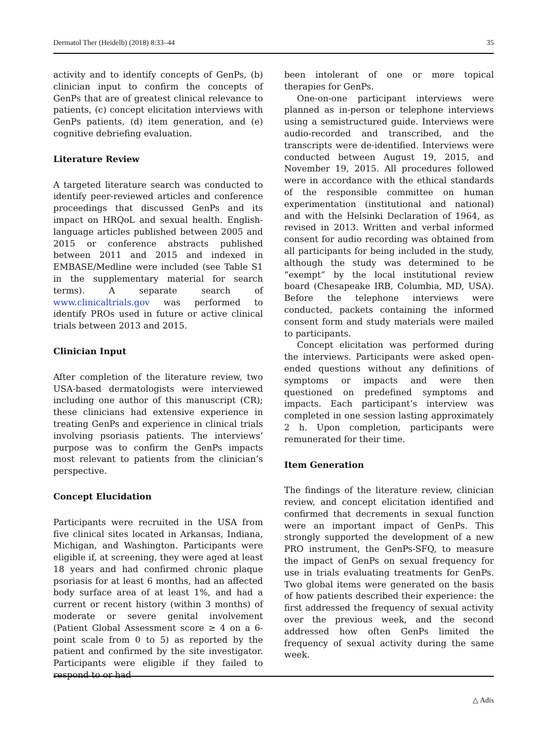Dermatol Ther (Heidelb) (2018) 8:33–44 35
activity and to identify concepts of GenPs, (b) clinician input to confirm the concepts of GenPs that are of greatest clinical relevance to patients, (c) concept elicitation interviews with GenPs patients, (d) item generation, and (e) cognitive debriefing evaluation.
Literature Review
A targeted literature search was conducted to identify peer-reviewed articles and conference proceedings that discussed GenPs and its impact on HRQoL and sexual health. English-language articles published between 2005 and 2015 or conference abstracts published between 2011 and 2015 and indexed in EMBASE/Medline were included (see Table S1 in the supplementary material for search terms). A separate search of www.clinicaltrials.gov was performed to identify PROs used in future or active clinical trials between 2013 and 2015.
Clinician Input
After completion of the literature review, two USA-based dermatologists were interviewed including one author of this manuscript (CR); these clinicians had extensive experience in treating GenPs and experience in clinical trials involving psoriasis patients. The interviews’ purpose was to confirm the GenPs impacts most relevant to patients from the clinician’s perspective.
Concept Elucidation
Participants were recruited in the USA from five clinical sites located in Arkansas, Indiana, Michigan, and Washington. Participants were eligible if, at screening, they were aged at least 18 years and had confirmed chronic plaque psoriasis for at least 6 months, had an affected body surface area of at least 1%, and had a current or recent history (within 3 months) of moderate or severe genital involvement (Patient Global Assessment score ≥ 4 on a 6-point scale from 0 to 5) as reported by the patient and confirmed by the site investigator. Participants were eligible if they failed to respond to or had
been intolerant of one or more topical therapies for GenPs.
One-on-one participant interviews were planned as in-person or telephone interviews using a semistructured guide. Interviews were audio-recorded and transcribed, and the transcripts were de-identified. Interviews were conducted between August 19, 2015, and November 19, 2015. All procedures followed were in accordance with the ethical standards of the responsible committee on human experimentation (institutional and national) and with the Helsinki Declaration of 1964, as revised in 2013. Written and verbal informed consent for audio recording was obtained from all participants for being included in the study, although the study was determined to be “exempt” by the local institutional review board (Chesapeake IRB, Columbia, MD, USA). Before the telephone interviews were conducted, packets containing the informed consent form and study materials were mailed to participants.
Concept elicitation was performed during the interviews. Participants were asked open-ended questions without any definitions of symptoms or impacts and were then questioned on predefined symptoms and impacts. Each participant’s interview was completed in one session lasting approximately 2 h. Upon completion, participants were remunerated for their time.
Item Generation
The findings of the literature review, clinician review, and concept elicitation identified and confirmed that decrements in sexual function were an important impact of GenPs. This strongly supported the development of a new PRO instrument, the GenPs-SFQ, to measure the impact of GenPs on sexual frequency for use in trials evaluating treatments for GenPs. Two global items were generated on the basis of how patients described their experience: the first addressed the frequency of sexual activity over the previous week, and the second addressed how often GenPs limited the frequency of sexual activity during the same week.
△ Adis